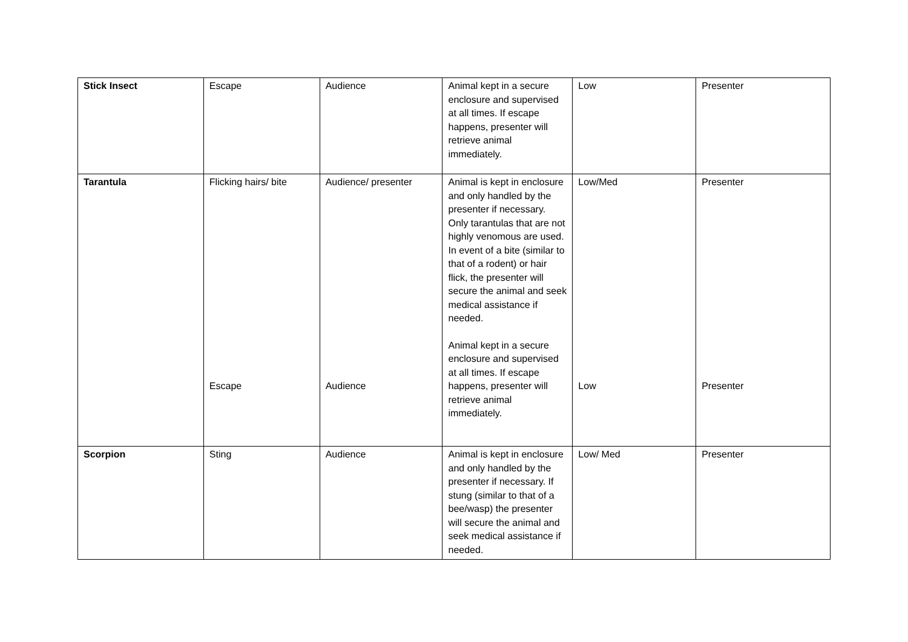| Stick Insect | Escape | Audience | Animal kept in a secure enclosure and supervised at all times. If escape happens, presenter will retrieve animal immediately. | Low | Presenter |
| Tarantula | Flicking hairs/ bite Escape | Audience/ presenter Audience | Animal is kept in enclosure and only handled by the presenter if necessary. Only tarantulas that are not highly venomous are used. In event of a bite (similar to that of a rodent) or hair flick, the presenter will secure the animal and seek medical assistance if needed. Animal kept in a secure enclosure and supervised at all times. If escape happens, presenter will retrieve animal immediately. | Low/Med Low | Presenter Presenter |
| Scorpion | Sting | Audience | Animal is kept in enclosure and only handled by the presenter if necessary. If stung (similar to that of a bee/wasp) the presenter will secure the animal and seek medical assistance if needed. | Low/ Med | Presenter |